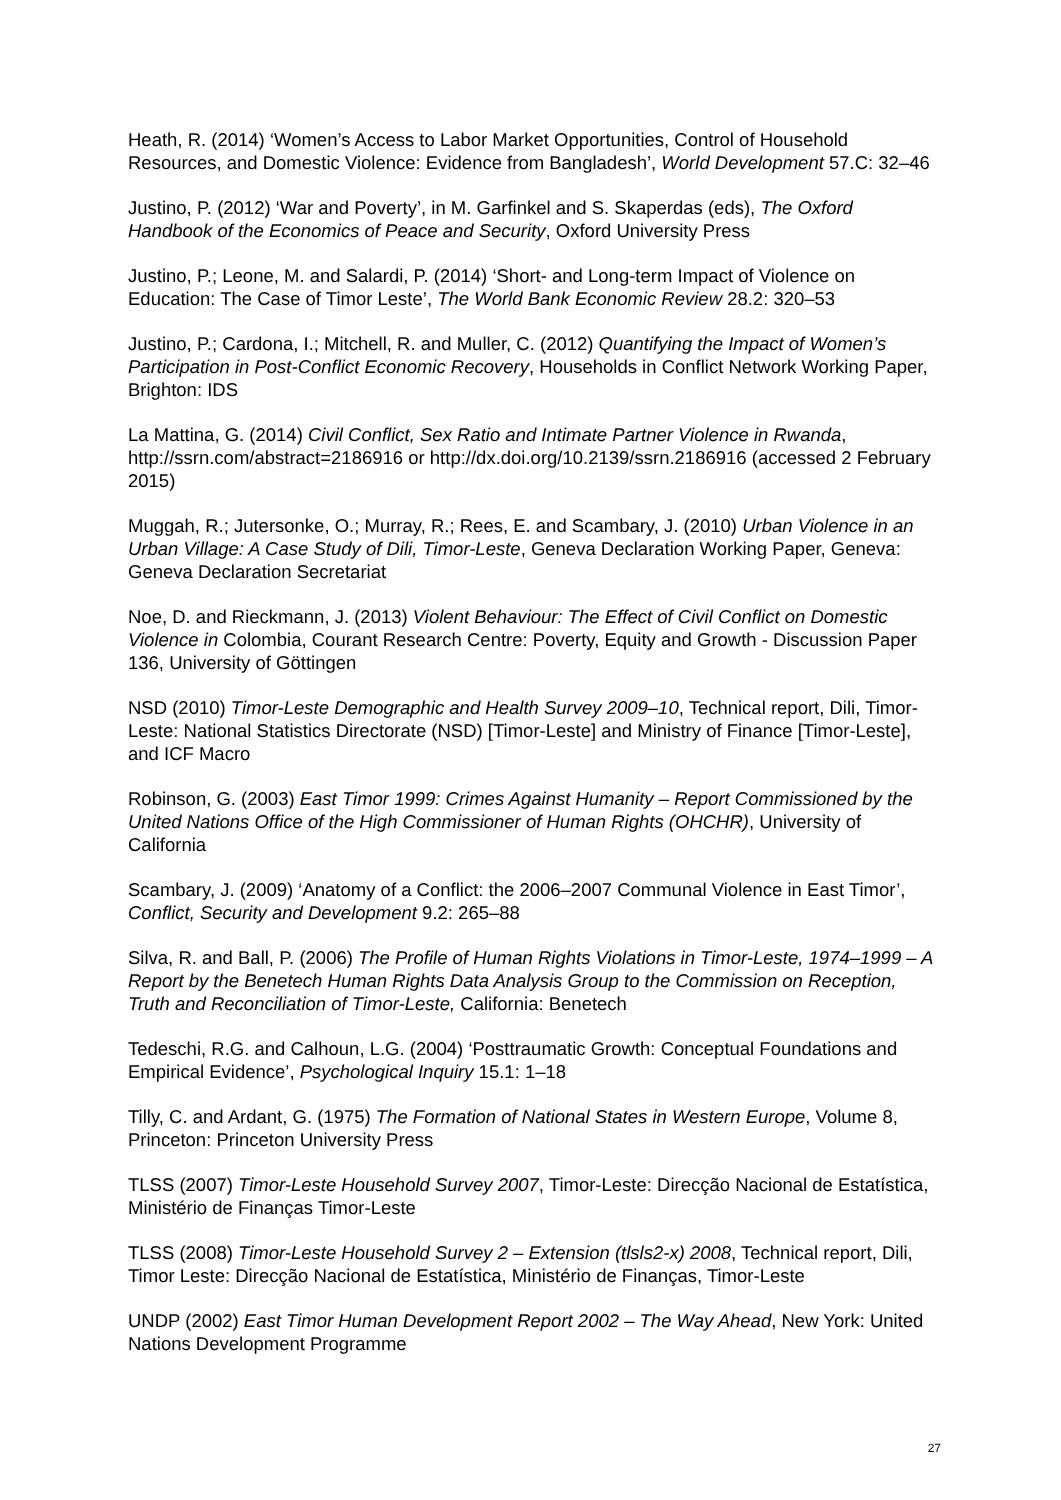Heath, R. (2014) ‘Women’s Access to Labor Market Opportunities, Control of Household Resources, and Domestic Violence: Evidence from Bangladesh’, World Development 57.C: 32–46
Justino, P. (2012) ‘War and Poverty’, in M. Garfinkel and S. Skaperdas (eds), The Oxford Handbook of the Economics of Peace and Security, Oxford University Press
Justino, P.; Leone, M. and Salardi, P. (2014) ‘Short- and Long-term Impact of Violence on Education: The Case of Timor Leste’, The World Bank Economic Review 28.2: 320–53
Justino, P.; Cardona, I.; Mitchell, R. and Muller, C. (2012) Quantifying the Impact of Women’s Participation in Post-Conflict Economic Recovery, Households in Conflict Network Working Paper, Brighton: IDS
La Mattina, G. (2014) Civil Conflict, Sex Ratio and Intimate Partner Violence in Rwanda, http://ssrn.com/abstract=2186916 or http://dx.doi.org/10.2139/ssrn.2186916 (accessed 2 February 2015)
Muggah, R.; Jutersonke, O.; Murray, R.; Rees, E. and Scambary, J. (2010) Urban Violence in an Urban Village: A Case Study of Dili, Timor-Leste, Geneva Declaration Working Paper, Geneva: Geneva Declaration Secretariat
Noe, D. and Rieckmann, J. (2013) Violent Behaviour: The Effect of Civil Conflict on Domestic Violence in Colombia, Courant Research Centre: Poverty, Equity and Growth - Discussion Paper 136, University of Göttingen
NSD (2010) Timor-Leste Demographic and Health Survey 2009–10, Technical report, Dili, Timor-Leste: National Statistics Directorate (NSD) [Timor-Leste] and Ministry of Finance [Timor-Leste], and ICF Macro
Robinson, G. (2003) East Timor 1999: Crimes Against Humanity – Report Commissioned by the United Nations Office of the High Commissioner of Human Rights (OHCHR), University of California
Scambary, J. (2009) ‘Anatomy of a Conflict: the 2006–2007 Communal Violence in East Timor’, Conflict, Security and Development 9.2: 265–88
Silva, R. and Ball, P. (2006) The Profile of Human Rights Violations in Timor-Leste, 1974–1999 – A Report by the Benetech Human Rights Data Analysis Group to the Commission on Reception, Truth and Reconciliation of Timor-Leste, California: Benetech
Tedeschi, R.G. and Calhoun, L.G. (2004) ‘Posttraumatic Growth: Conceptual Foundations and Empirical Evidence’, Psychological Inquiry 15.1: 1–18
Tilly, C. and Ardant, G. (1975) The Formation of National States in Western Europe, Volume 8, Princeton: Princeton University Press
TLSS (2007) Timor-Leste Household Survey 2007, Timor-Leste: Direcção Nacional de Estatística, Ministério de Finanças Timor-Leste
TLSS (2008) Timor-Leste Household Survey 2 – Extension (tlsls2-x) 2008, Technical report, Dili, Timor Leste: Direcção Nacional de Estatística, Ministério de Finanças, Timor-Leste
UNDP (2002) East Timor Human Development Report 2002 – The Way Ahead, New York: United Nations Development Programme
27